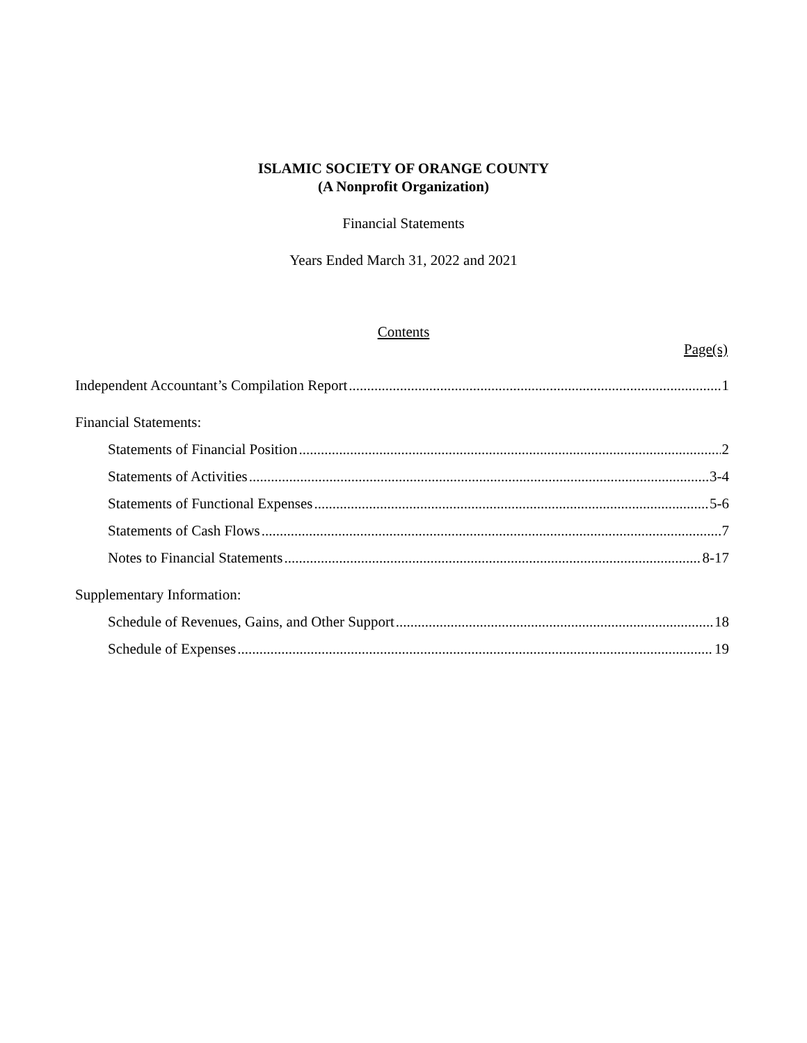ISLAMIC SOCIETY OF ORANGE COUNTY
(A Nonprofit Organization)
Financial Statements
Years Ended March 31, 2022 and 2021
Contents
Page(s)
Independent Accountant’s Compilation Report 1
Financial Statements:
Statements of Financial Position 2
Statements of Activities 3-4
Statements of Functional Expenses 5-6
Statements of Cash Flows 7
Notes to Financial Statements 8-17
Supplementary Information:
Schedule of Revenues, Gains, and Other Support 18
Schedule of Expenses 19